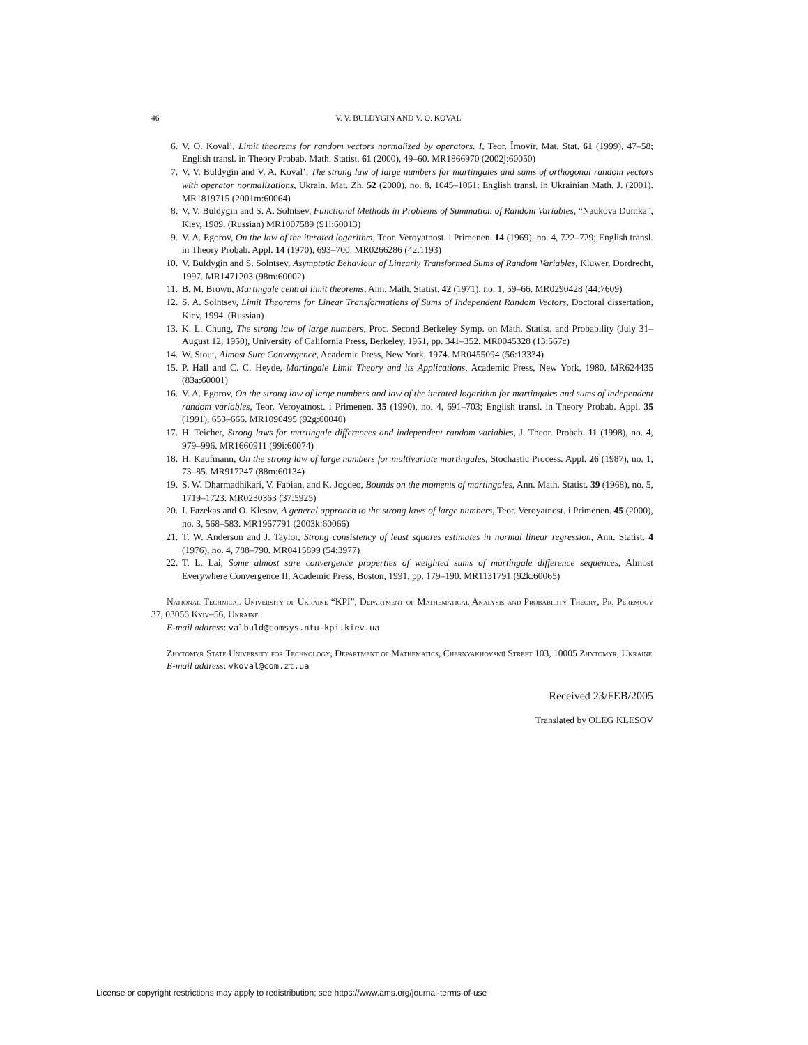46 V. V. BULDYGIN AND V. O. KOVAL’
6. V. O. Koval’, Limit theorems for random vectors normalized by operators. I, Teor. Ĭmovīr. Mat. Stat. 61 (1999), 47–58; English transl. in Theory Probab. Math. Statist. 61 (2000), 49–60. MR1866970 (2002j:60050)
7. V. V. Buldygin and V. A. Koval’, The strong law of large numbers for martingales and sums of orthogonal random vectors with operator normalizations, Ukrain. Mat. Zh. 52 (2000), no. 8, 1045–1061; English transl. in Ukrainian Math. J. (2001). MR1819715 (2001m:60064)
8. V. V. Buldygin and S. A. Solntsev, Functional Methods in Problems of Summation of Random Variables, “Naukova Dumka”, Kiev, 1989. (Russian) MR1007589 (91i:60013)
9. V. A. Egorov, On the law of the iterated logarithm, Teor. Veroyatnost. i Primenen. 14 (1969), no. 4, 722–729; English transl. in Theory Probab. Appl. 14 (1970), 693–700. MR0266286 (42:1193)
10. V. Buldygin and S. Solntsev, Asymptotic Behaviour of Linearly Transformed Sums of Random Variables, Kluwer, Dordrecht, 1997. MR1471203 (98m:60002)
11. B. M. Brown, Martingale central limit theorems, Ann. Math. Statist. 42 (1971), no. 1, 59–66. MR0290428 (44:7609)
12. S. A. Solntsev, Limit Theorems for Linear Transformations of Sums of Independent Random Vectors, Doctoral dissertation, Kiev, 1994. (Russian)
13. K. L. Chung, The strong law of large numbers, Proc. Second Berkeley Symp. on Math. Statist. and Probability (July 31–August 12, 1950), University of California Press, Berkeley, 1951, pp. 341–352. MR0045328 (13:567c)
14. W. Stout, Almost Sure Convergence, Academic Press, New York, 1974. MR0455094 (56:13334)
15. P. Hall and C. C. Heyde, Martingale Limit Theory and its Applications, Academic Press, New York, 1980. MR624435 (83a:60001)
16. V. A. Egorov, On the strong law of large numbers and law of the iterated logarithm for martingales and sums of independent random variables, Teor. Veroyatnost. i Primenen. 35 (1990), no. 4, 691–703; English transl. in Theory Probab. Appl. 35 (1991), 653–666. MR1090495 (92g:60040)
17. H. Teicher, Strong laws for martingale differences and independent random variables, J. Theor. Probab. 11 (1998), no. 4, 979–996. MR1660911 (99i:60074)
18. H. Kaufmann, On the strong law of large numbers for multivariate martingales, Stochastic Process. Appl. 26 (1987), no. 1, 73–85. MR917247 (88m:60134)
19. S. W. Dharmadhikari, V. Fabian, and K. Jogdeo, Bounds on the moments of martingales, Ann. Math. Statist. 39 (1968), no. 5, 1719–1723. MR0230363 (37:5925)
20. I. Fazekas and O. Klesov, A general approach to the strong laws of large numbers, Teor. Veroyatnost. i Primenen. 45 (2000), no. 3, 568–583. MR1967791 (2003k:60066)
21. T. W. Anderson and J. Taylor, Strong consistency of least squares estimates in normal linear regression, Ann. Statist. 4 (1976), no. 4, 788–790. MR0415899 (54:3977)
22. T. L. Lai, Some almost sure convergence properties of weighted sums of martingale difference sequences, Almost Everywhere Convergence II, Academic Press, Boston, 1991, pp. 179–190. MR1131791 (92k:60065)
National Technical University of Ukraine “KPI”, Department of Mathematical Analysis and Probability Theory, Pr. Peremogy 37, 03056 Kyiv–56, Ukraine
E-mail address: valbuld@comsys.ntu-kpi.kiev.ua
Zhytomyr State University for Technology, Department of Mathematics, Chernyakhovskiĭ Street 103, 10005 Zhytomyr, Ukraine
E-mail address: vkoval@com.zt.ua
Received 23/FEB/2005
Translated by OLEG KLESOV
License or copyright restrictions may apply to redistribution; see https://www.ams.org/journal-terms-of-use